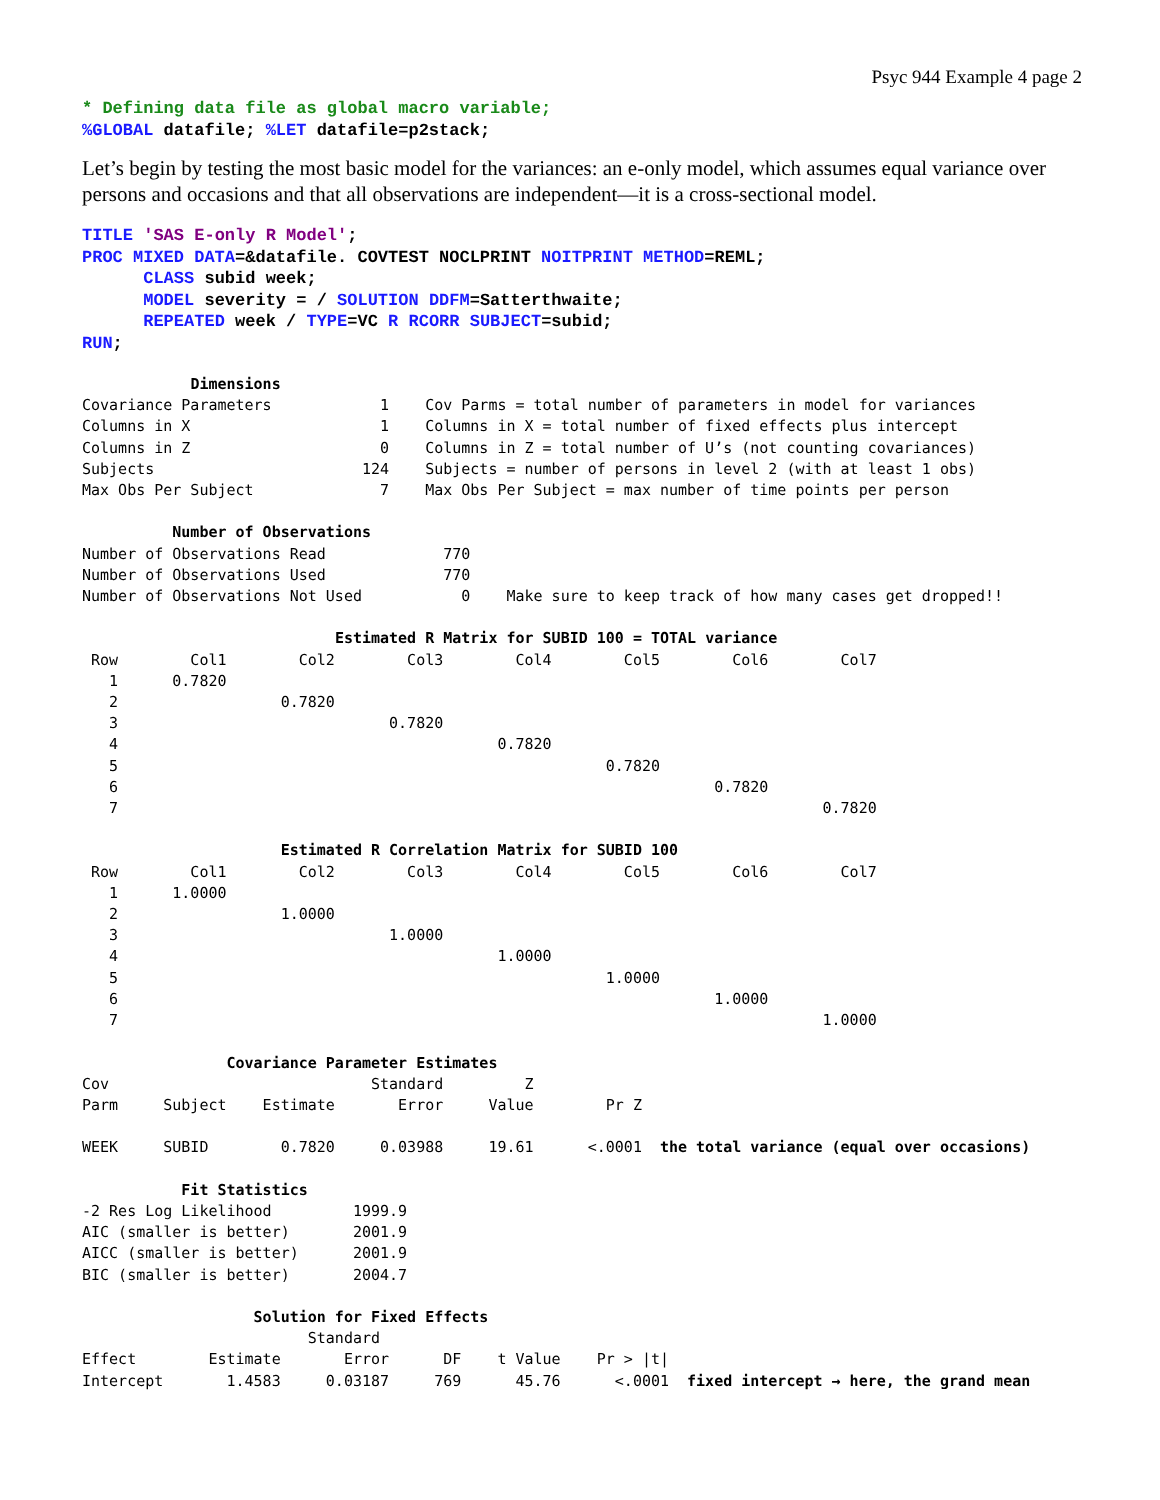Psyc 944 Example 4 page 2
* Defining data file as global macro variable;
%GLOBAL datafile; %LET datafile=p2stack;
Let’s begin by testing the most basic model for the variances: an e-only model, which assumes equal variance over persons and occasions and that all observations are independent—it is a cross-sectional model.
TITLE 'SAS E-only R Model';
PROC MIXED DATA=&datafile. COVTEST NOCLPRINT NOITPRINT METHOD=REML;
      CLASS subid week;
      MODEL severity = / SOLUTION DDFM=Satterthwaite;
      REPEATED week / TYPE=VC R RCORR SUBJECT=subid;
RUN;
            Dimensions
Covariance Parameters            1    Cov Parms = total number of parameters in model for variances
Columns in X                     1    Columns in X = total number of fixed effects plus intercept
Columns in Z                     0    Columns in Z = total number of U’s (not counting covariances)
Subjects                       124    Subjects = number of persons in level 2 (with at least 1 obs)
Max Obs Per Subject              7    Max Obs Per Subject = max number of time points per person

          Number of Observations
Number of Observations Read             770
Number of Observations Used             770
Number of Observations Not Used           0    Make sure to keep track of how many cases get dropped!!

                            Estimated R Matrix for SUBID 100 = TOTAL variance
 Row        Col1        Col2        Col3        Col4        Col5        Col6        Col7
   1      0.7820
   2                  0.7820
   3                              0.7820
   4                                          0.7820
   5                                                      0.7820
   6                                                                  0.7820
   7                                                                              0.7820

                      Estimated R Correlation Matrix for SUBID 100
 Row        Col1        Col2        Col3        Col4        Col5        Col6        Col7
   1      1.0000
   2                  1.0000
   3                              1.0000
   4                                          1.0000
   5                                                      1.0000
   6                                                                  1.0000
   7                                                                              1.0000

                Covariance Parameter Estimates
Cov                             Standard         Z
Parm     Subject    Estimate       Error     Value        Pr Z

WEEK     SUBID        0.7820     0.03988     19.61      <.0001  the total variance (equal over occasions)

           Fit Statistics
-2 Res Log Likelihood         1999.9
AIC (smaller is better)       2001.9
AICC (smaller is better)      2001.9
BIC (smaller is better)       2004.7

                   Solution for Fixed Effects
                         Standard
Effect        Estimate       Error      DF    t Value    Pr > |t|
Intercept       1.4583     0.03187     769      45.76      <.0001  fixed intercept → here, the grand mean